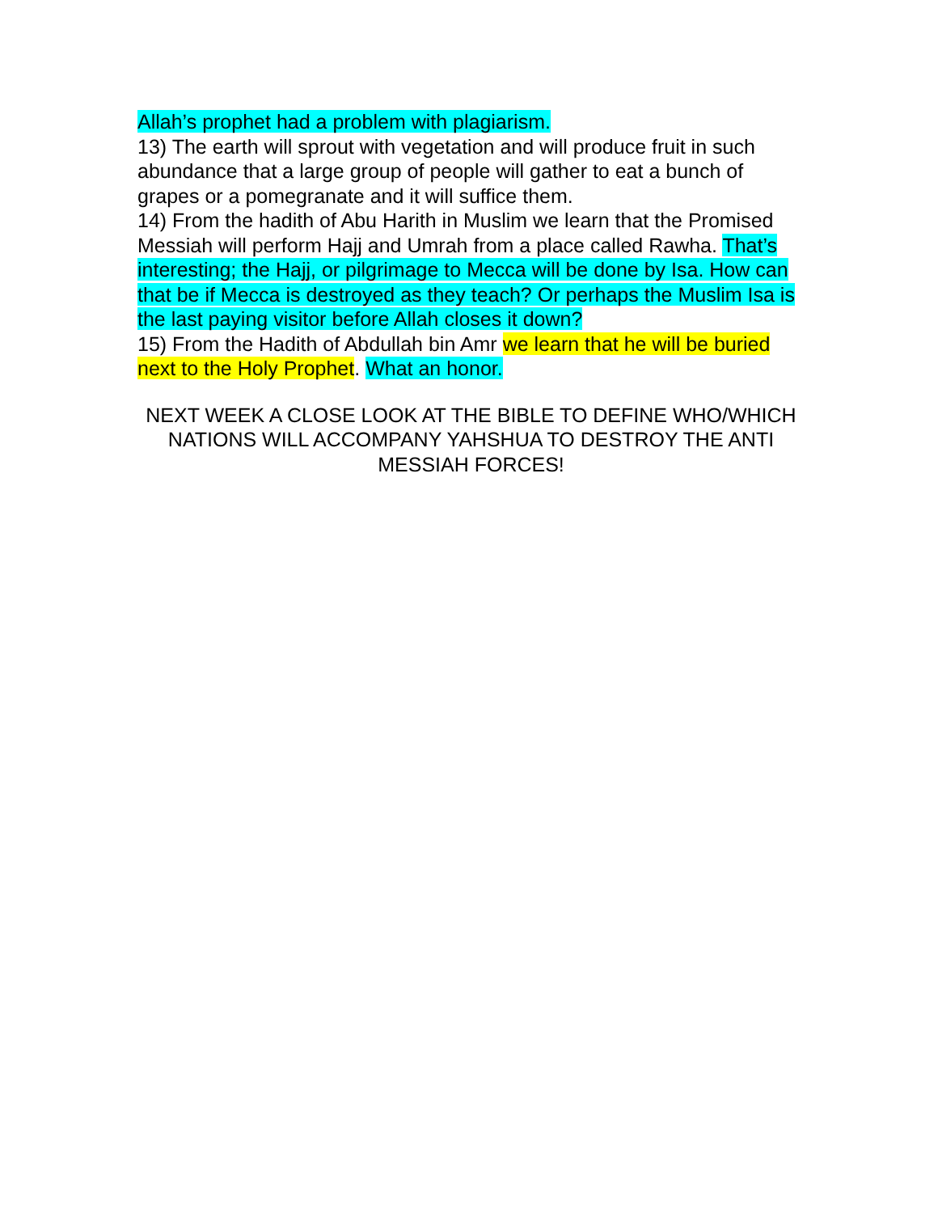Allah’s prophet had a problem with plagiarism.
13) The earth will sprout with vegetation and will produce fruit in such abundance that a large group of people will gather to eat a bunch of grapes or a pomegranate and it will suffice them.
14) From the hadith of Abu Harith in Muslim we learn that the Promised Messiah will perform Hajj and Umrah from a place called Rawha. That’s interesting; the Hajj, or pilgrimage to Mecca will be done by Isa. How can that be if Mecca is destroyed as they teach? Or perhaps the Muslim Isa is the last paying visitor before Allah closes it down?
15) From the Hadith of Abdullah bin Amr we learn that he will be buried next to the Holy Prophet. What an honor.
NEXT WEEK A CLOSE LOOK AT THE BIBLE TO DEFINE WHO/WHICH NATIONS WILL ACCOMPANY YAHSHUA TO DESTROY THE ANTI MESSIAH FORCES!